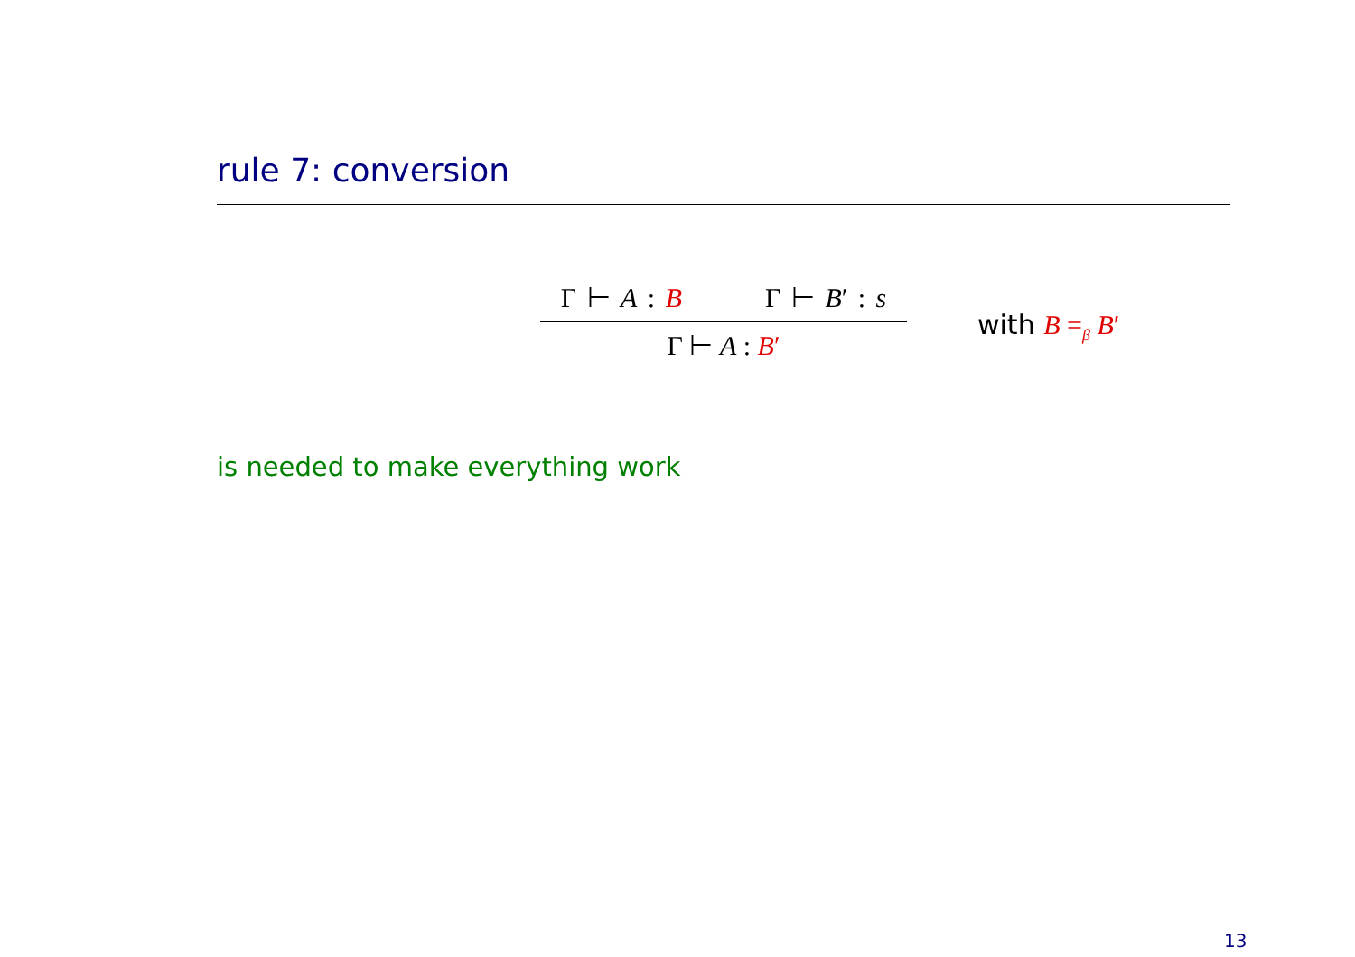rule 7: conversion
Γ ⊢ A : B Γ ⊢ B′ : s
Γ ⊢ A : B′
with B =<sub>β</sub> B′
is needed to make everything work
13